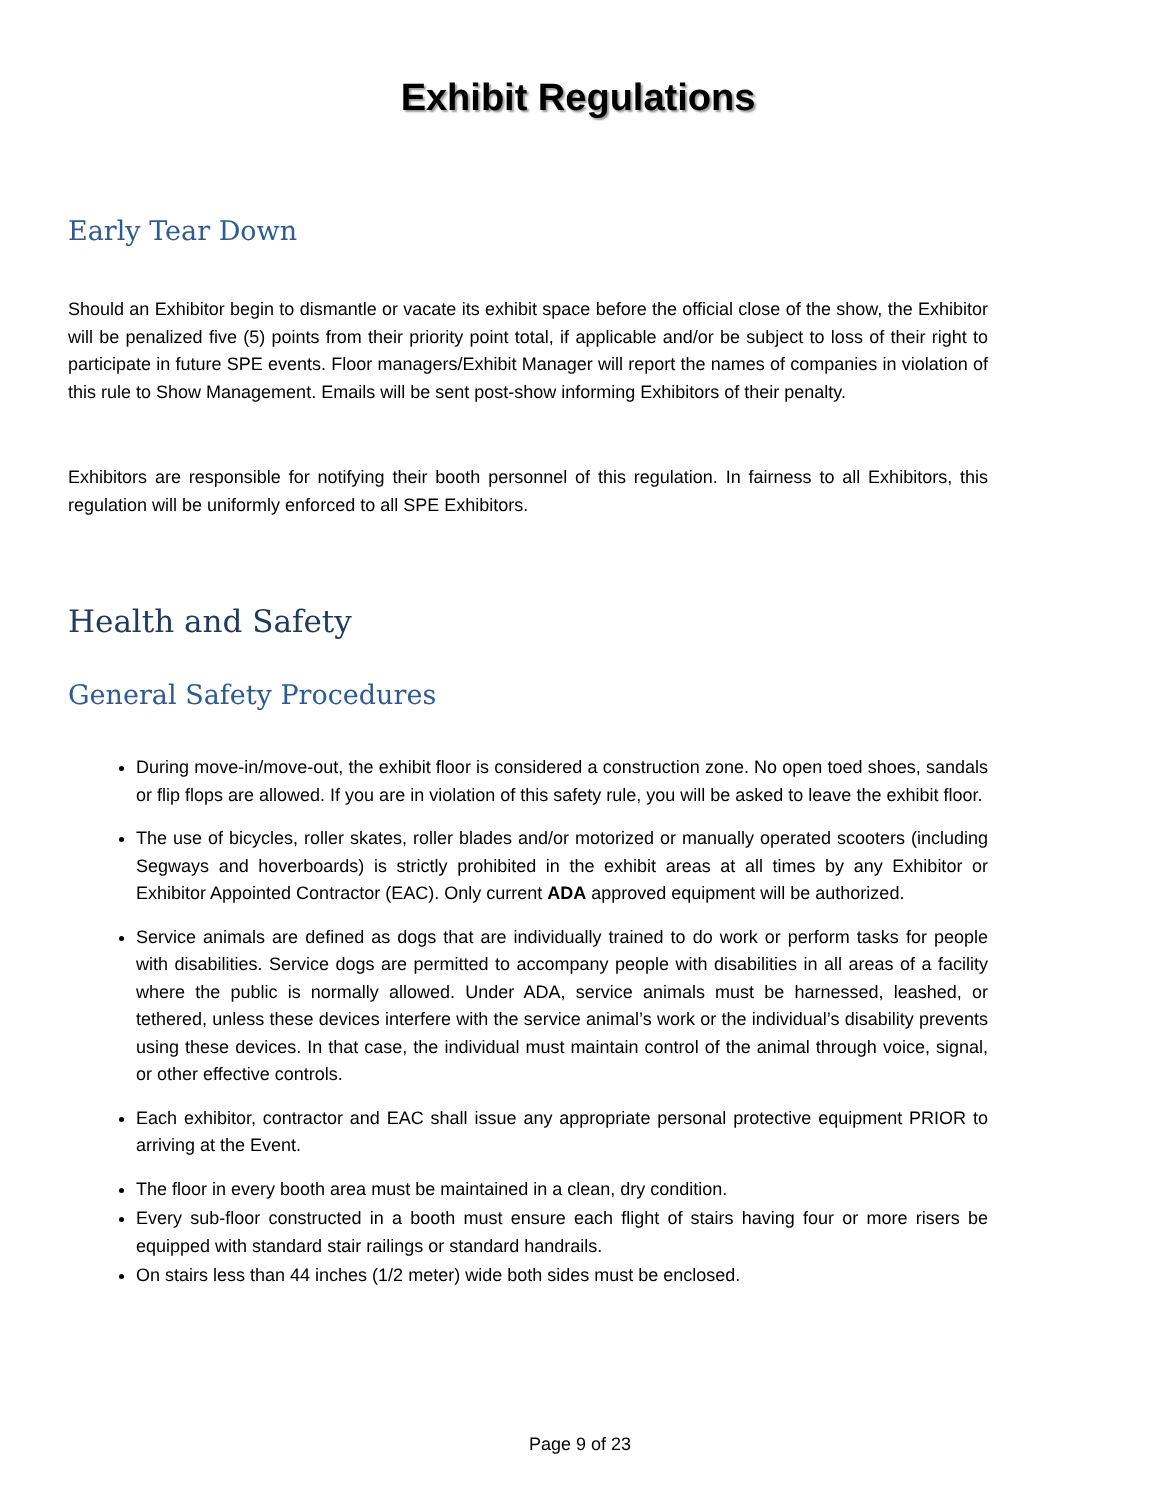Exhibit Regulations
Early Tear Down
Should an Exhibitor begin to dismantle or vacate its exhibit space before the official close of the show, the Exhibitor will be penalized five (5) points from their priority point total, if applicable and/or be subject to loss of their right to participate in future SPE events. Floor managers/Exhibit Manager will report the names of companies in violation of this rule to Show Management. Emails will be sent post-show informing Exhibitors of their penalty.
Exhibitors are responsible for notifying their booth personnel of this regulation. In fairness to all Exhibitors, this regulation will be uniformly enforced to all SPE Exhibitors.
Health and Safety
General Safety Procedures
During move-in/move-out, the exhibit floor is considered a construction zone. No open toed shoes, sandals or flip flops are allowed. If you are in violation of this safety rule, you will be asked to leave the exhibit floor.
The use of bicycles, roller skates, roller blades and/or motorized or manually operated scooters (including Segways and hoverboards) is strictly prohibited in the exhibit areas at all times by any Exhibitor or Exhibitor Appointed Contractor (EAC). Only current ADA approved equipment will be authorized.
Service animals are defined as dogs that are individually trained to do work or perform tasks for people with disabilities. Service dogs are permitted to accompany people with disabilities in all areas of a facility where the public is normally allowed. Under ADA, service animals must be harnessed, leashed, or tethered, unless these devices interfere with the service animal’s work or the individual’s disability prevents using these devices. In that case, the individual must maintain control of the animal through voice, signal, or other effective controls.
Each exhibitor, contractor and EAC shall issue any appropriate personal protective equipment PRIOR to arriving at the Event.
The floor in every booth area must be maintained in a clean, dry condition.
Every sub-floor constructed in a booth must ensure each flight of stairs having four or more risers be equipped with standard stair railings or standard handrails.
On stairs less than 44 inches (1/2 meter) wide both sides must be enclosed.
Page 9 of 23